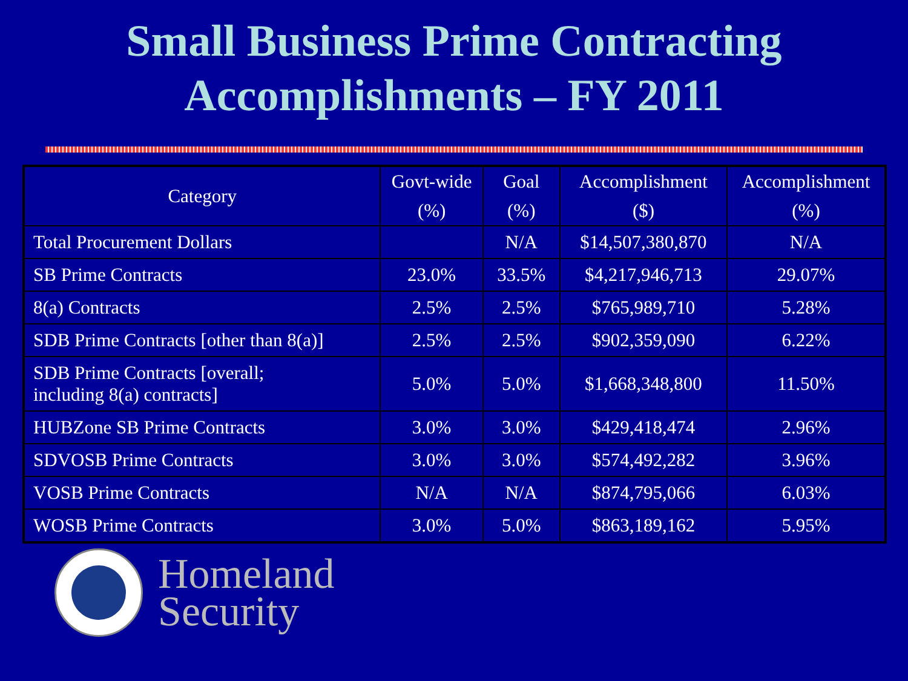Small Business Prime Contracting
Accomplishments – FY 2011
| Category | Govt-wide (%) | Goal (%) | Accomplishment ($) | Accomplishment (%) |
| --- | --- | --- | --- | --- |
| Total Procurement Dollars | | N/A | $14,507,380,870 | N/A |
| SB Prime Contracts | 23.0% | 33.5% | $4,217,946,713 | 29.07% |
| 8(a) Contracts | 2.5% | 2.5% | $765,989,710 | 5.28% |
| SDB Prime Contracts [other than 8(a)] | 2.5% | 2.5% | $902,359,090 | 6.22% |
| SDB Prime Contracts [overall; including 8(a) contracts] | 5.0% | 5.0% | $1,668,348,800 | 11.50% |
| HUBZone SB Prime Contracts | 3.0% | 3.0% | $429,418,474 | 2.96% |
| SDVOSB Prime Contracts | 3.0% | 3.0% | $574,492,282 | 3.96% |
| VOSB Prime Contracts | N/A | N/A | $874,795,066 | 6.03% |
| WOSB Prime Contracts | 3.0% | 5.0% | $863,189,162 | 5.95% |
Homeland
Security